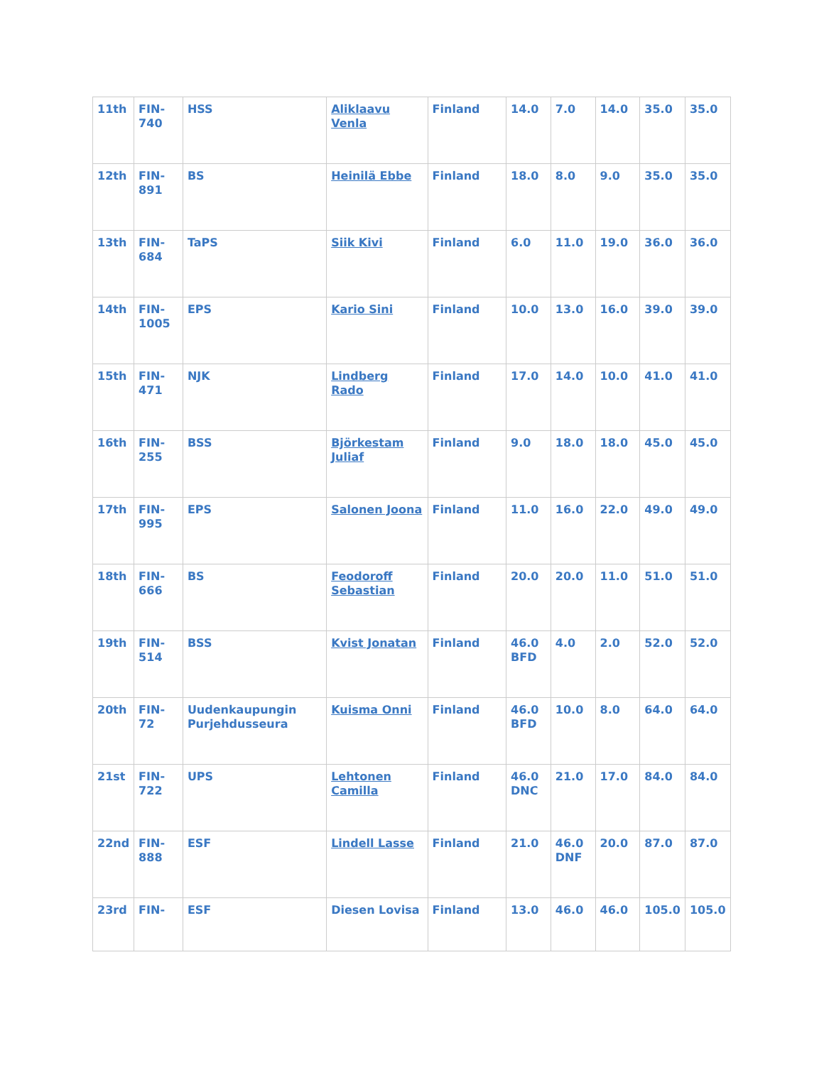| 11th | FIN-740 | HSS | Aliklaavu Venla | Finland | 14.0 | 7.0 | 14.0 | 35.0 | 35.0 |
| 12th | FIN-891 | BS | Heinilä Ebbe | Finland | 18.0 | 8.0 | 9.0 | 35.0 | 35.0 |
| 13th | FIN-684 | TaPS | Siik Kivi | Finland | 6.0 | 11.0 | 19.0 | 36.0 | 36.0 |
| 14th | FIN-1005 | EPS | Kario Sini | Finland | 10.0 | 13.0 | 16.0 | 39.0 | 39.0 |
| 15th | FIN-471 | NJK | Lindberg Rado | Finland | 17.0 | 14.0 | 10.0 | 41.0 | 41.0 |
| 16th | FIN-255 | BSS | Björkestam Juliaf | Finland | 9.0 | 18.0 | 18.0 | 45.0 | 45.0 |
| 17th | FIN-995 | EPS | Salonen Joona | Finland | 11.0 | 16.0 | 22.0 | 49.0 | 49.0 |
| 18th | FIN-666 | BS | Feodoroff Sebastian | Finland | 20.0 | 20.0 | 11.0 | 51.0 | 51.0 |
| 19th | FIN-514 | BSS | Kvist Jonatan | Finland | 46.0 BFD | 4.0 | 2.0 | 52.0 | 52.0 |
| 20th | FIN-72 | Uudenkaupungin Purjehdusseura | Kuisma Onni | Finland | 46.0 BFD | 10.0 | 8.0 | 64.0 | 64.0 |
| 21st | FIN-722 | UPS | Lehtonen Camilla | Finland | 46.0 DNC | 21.0 | 17.0 | 84.0 | 84.0 |
| 22nd | FIN-888 | ESF | Lindell Lasse | Finland | 21.0 | 46.0 DNF | 20.0 | 87.0 | 87.0 |
| 23rd | FIN- | ESF | Diesen Lovisa | Finland | 13.0 | 46.0 | 46.0 | 105.0 | 105.0 |